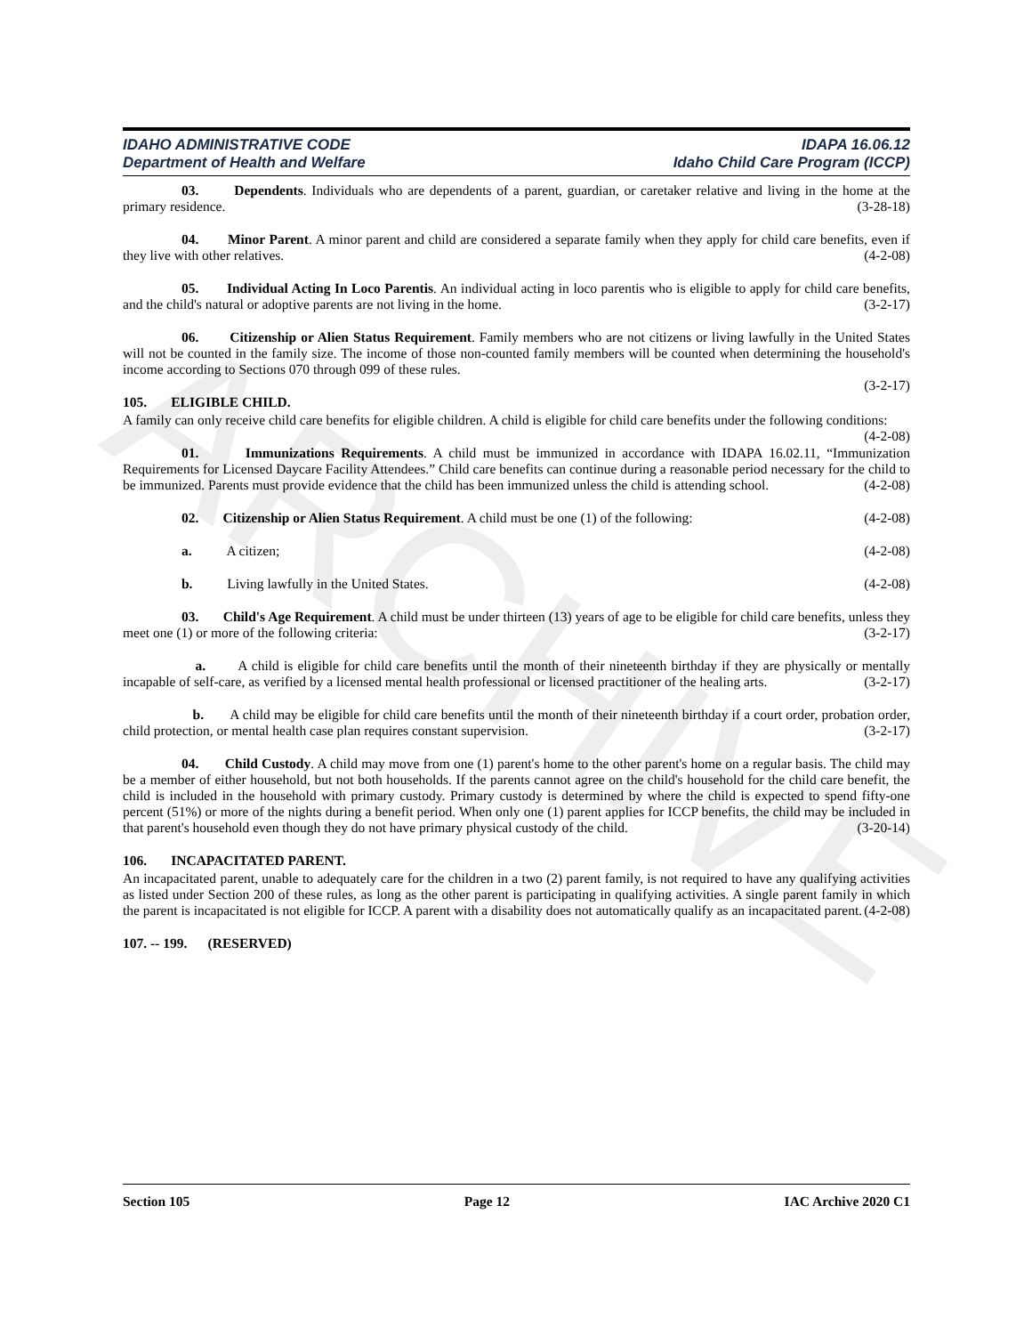ARCHIVE
IDAHO ADMINISTRATIVE CODE
Department of Health and Welfare
IDAPA 16.06.12
Idaho Child Care Program (ICCP)
03. Dependents. Individuals who are dependents of a parent, guardian, or caretaker relative and living in the home at the primary residence. (3-28-18)
04. Minor Parent. A minor parent and child are considered a separate family when they apply for child care benefits, even if they live with other relatives. (4-2-08)
05. Individual Acting In Loco Parentis. An individual acting in loco parentis who is eligible to apply for child care benefits, and the child's natural or adoptive parents are not living in the home. (3-2-17)
06. Citizenship or Alien Status Requirement. Family members who are not citizens or living lawfully in the United States will not be counted in the family size. The income of those non-counted family members will be counted when determining the household's income according to Sections 070 through 099 of these rules.
(3-2-17)
105. ELIGIBLE CHILD.
A family can only receive child care benefits for eligible children. A child is eligible for child care benefits under the following conditions: (4-2-08)
01. Immunizations Requirements. A child must be immunized in accordance with IDAPA 16.02.11, “Immunization Requirements for Licensed Daycare Facility Attendees.” Child care benefits can continue during a reasonable period necessary for the child to be immunized. Parents must provide evidence that the child has been immunized unless the child is attending school. (4-2-08)
02. Citizenship or Alien Status Requirement. A child must be one (1) of the following: (4-2-08)
a. A citizen; (4-2-08)
b. Living lawfully in the United States. (4-2-08)
03. Child's Age Requirement. A child must be under thirteen (13) years of age to be eligible for child care benefits, unless they meet one (1) or more of the following criteria: (3-2-17)
a. A child is eligible for child care benefits until the month of their nineteenth birthday if they are physically or mentally incapable of self-care, as verified by a licensed mental health professional or licensed practitioner of the healing arts. (3-2-17)
b. A child may be eligible for child care benefits until the month of their nineteenth birthday if a court order, probation order, child protection, or mental health case plan requires constant supervision. (3-2-17)
04. Child Custody. A child may move from one (1) parent's home to the other parent's home on a regular basis. The child may be a member of either household, but not both households. If the parents cannot agree on the child's household for the child care benefit, the child is included in the household with primary custody. Primary custody is determined by where the child is expected to spend fifty-one percent (51%) or more of the nights during a benefit period. When only one (1) parent applies for ICCP benefits, the child may be included in that parent's household even though they do not have primary physical custody of the child. (3-20-14)
106. INCAPACITATED PARENT.
An incapacitated parent, unable to adequately care for the children in a two (2) parent family, is not required to have any qualifying activities as listed under Section 200 of these rules, as long as the other parent is participating in qualifying activities. A single parent family in which the parent is incapacitated is not eligible for ICCP. A parent with a disability does not automatically qualify as an incapacitated parent. (4-2-08)
107. -- 199. (RESERVED)
Section 105 Page 12 IAC Archive 2020 C1